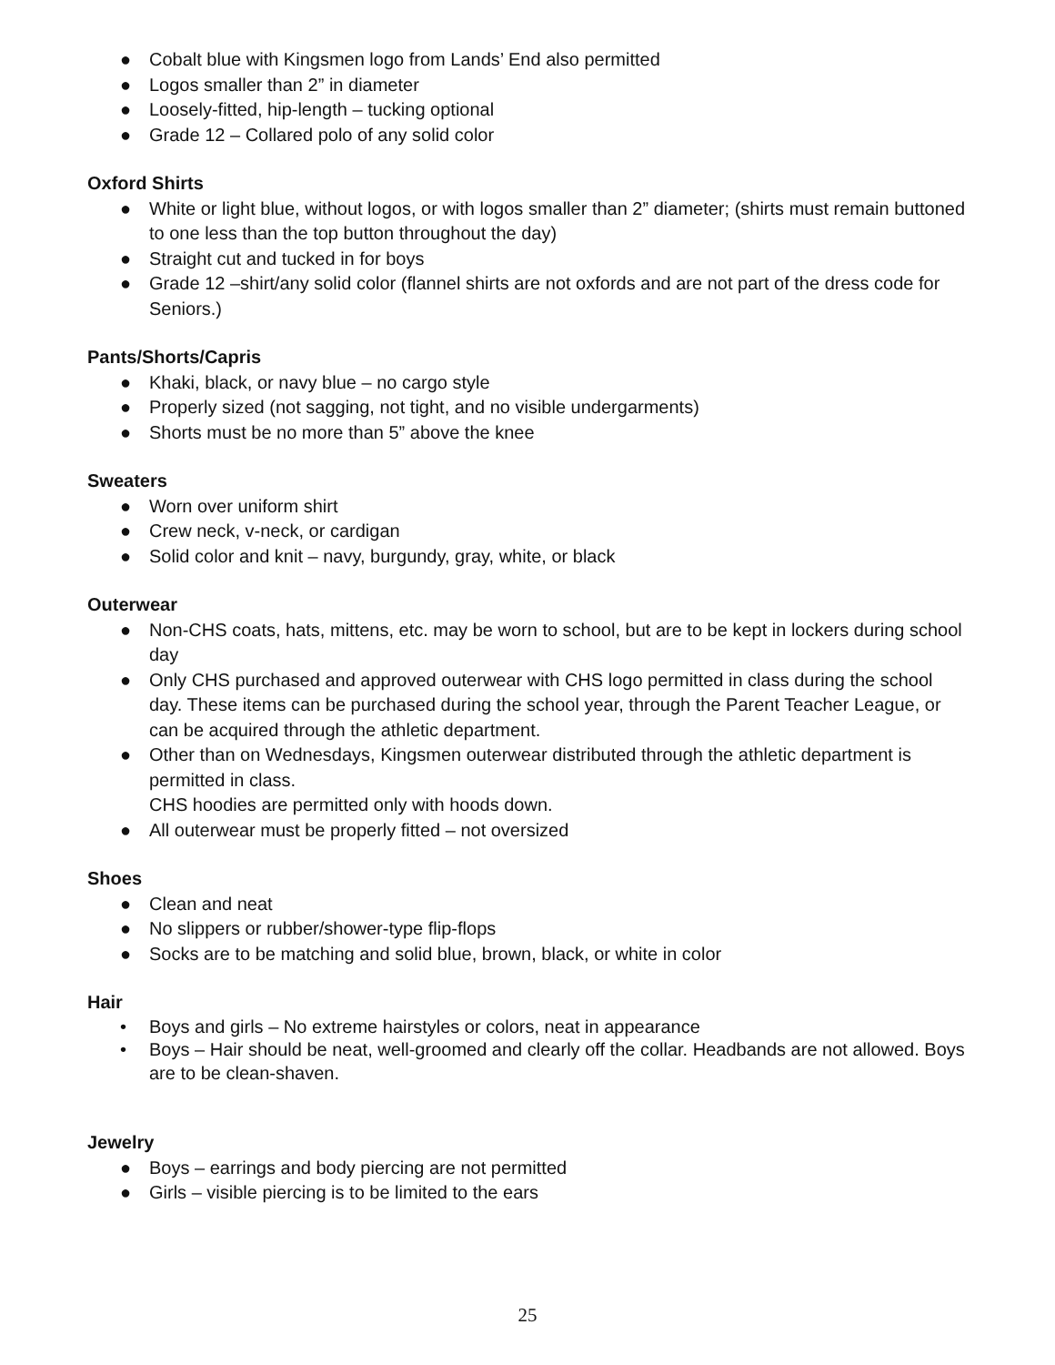● Cobalt blue with Kingsmen logo from Lands’ End also permitted
● Logos smaller than 2” in diameter
● Loosely-fitted, hip-length – tucking optional
● Grade 12 – Collared polo of any solid color
Oxford Shirts
● White or light blue, without logos, or with logos smaller than 2” diameter; (shirts must remain buttoned to one less than the top button throughout the day)
● Straight cut and tucked in for boys
● Grade 12 –shirt/any solid color (flannel shirts are not oxfords and are not part of the dress code for Seniors.)
Pants/Shorts/Capris
● Khaki, black, or navy blue – no cargo style
● Properly sized (not sagging, not tight, and no visible undergarments)
● Shorts must be no more than 5” above the knee
Sweaters
● Worn over uniform shirt
● Crew neck, v-neck, or cardigan
● Solid color and knit – navy, burgundy, gray, white, or black
Outerwear
● Non-CHS coats, hats, mittens, etc. may be worn to school, but are to be kept in lockers during school day
● Only CHS purchased and approved outerwear with CHS logo permitted in class during the school day. These items can be purchased during the school year, through the Parent Teacher League, or can be acquired through the athletic department.
● Other than on Wednesdays, Kingsmen outerwear distributed through the athletic department is permitted in class.
CHS hoodies are permitted only with hoods down.
● All outerwear must be properly fitted – not oversized
Shoes
● Clean and neat
● No slippers or rubber/shower-type flip-flops
● Socks are to be matching and solid blue, brown, black, or white in color
Hair
• Boys and girls – No extreme hairstyles or colors, neat in appearance
• Boys – Hair should be neat, well-groomed and clearly off the collar. Headbands are not allowed. Boys are to be clean-shaven.
Jewelry
● Boys – earrings and body piercing are not permitted
● Girls – visible piercing is to be limited to the ears
25